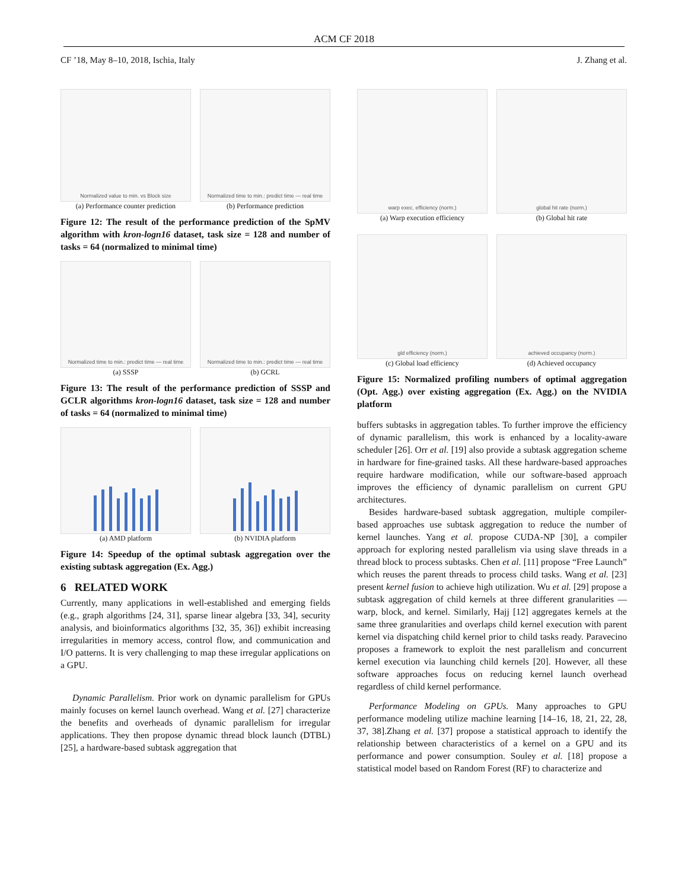ACM CF 2018
CF ’18, May 8–10, 2018, Ischia, Italy J. Zhang et al.
Normalized value to min. vs Block size
(a) Performance counter prediction
Normalized time to min.: predict time — real time
(b) Performance prediction
Figure 12: The result of the performance prediction of the SpMV algorithm with kron-logn16 dataset, task size = 128 and number of tasks = 64 (normalized to minimal time)
Normalized time to min.: predict time — real time
(a) SSSP
Normalized time to min.: predict time — real time
(b) GCRL
Figure 13: The result of the performance prediction of SSSP and GCLR algorithms kron-logn16 dataset, task size = 128 and number of tasks = 64 (normalized to minimal time)
(a) AMD platform (b) NVIDIA platform
Figure 14: Speedup of the optimal subtask aggregation over the existing subtask aggregation (Ex. Agg.)
6 RELATED WORK
Currently, many applications in well-established and emerging fields (e.g., graph algorithms [24, 31], sparse linear algebra [33, 34], security analysis, and bioinformatics algorithms [32, 35, 36]) exhibit increasing irregularities in memory access, control flow, and communication and I/O patterns. It is very challenging to map these irregular applications on a GPU.
Dynamic Parallelism. Prior work on dynamic parallelism for GPUs mainly focuses on kernel launch overhead. Wang et al. [27] characterize the benefits and overheads of dynamic parallelism for irregular applications. They then propose dynamic thread block launch (DTBL) [25], a hardware-based subtask aggregation that
warp exec. efficiency (norm.)
(a) Warp execution efficiency
global hit rate (norm.)
(b) Global hit rate
gld efficiency (norm.)
(c) Global load efficiency
achieved occupancy (norm.)
(d) Achieved occupancy
Figure 15: Normalized profiling numbers of optimal aggregation (Opt. Agg.) over existing aggregation (Ex. Agg.) on the NVIDIA platform
buffers subtasks in aggregation tables. To further improve the efficiency of dynamic parallelism, this work is enhanced by a locality-aware scheduler [26]. Orr et al. [19] also provide a subtask aggregation scheme in hardware for fine-grained tasks. All these hardware-based approaches require hardware modification, while our software-based approach improves the efficiency of dynamic parallelism on current GPU architectures.
Besides hardware-based subtask aggregation, multiple compiler-based approaches use subtask aggregation to reduce the number of kernel launches. Yang et al. propose CUDA-NP [30], a compiler approach for exploring nested parallelism via using slave threads in a thread block to process subtasks. Chen et al. [11] propose “Free Launch” which reuses the parent threads to process child tasks. Wang et al. [23] present kernel fusion to achieve high utilization. Wu et al. [29] propose a subtask aggregation of child kernels at three different granularities — warp, block, and kernel. Similarly, Hajj [12] aggregates kernels at the same three granularities and overlaps child kernel execution with parent kernel via dispatching child kernel prior to child tasks ready. Paravecino proposes a framework to exploit the nest parallelism and concurrent kernel execution via launching child kernels [20]. However, all these software approaches focus on reducing kernel launch overhead regardless of child kernel performance.
Performance Modeling on GPUs. Many approaches to GPU performance modeling utilize machine learning [14–16, 18, 21, 22, 28, 37, 38].Zhang et al. [37] propose a statistical approach to identify the relationship between characteristics of a kernel on a GPU and its performance and power consumption. Souley et al. [18] propose a statistical model based on Random Forest (RF) to characterize and